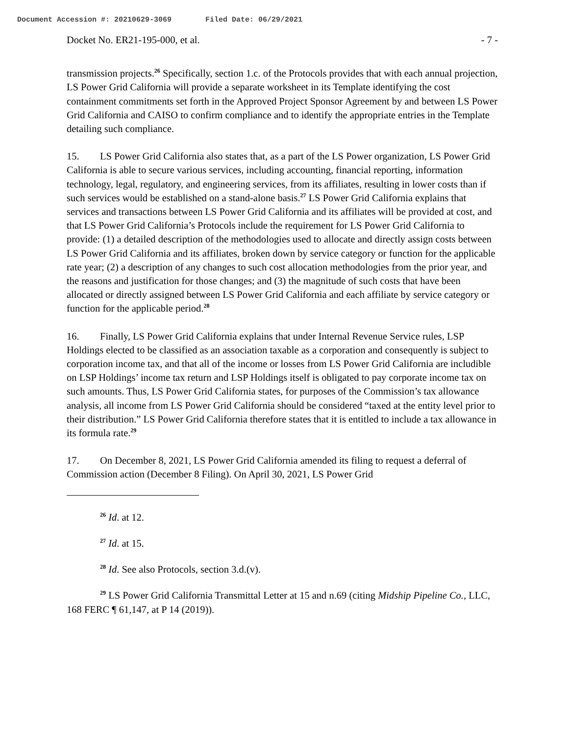Document Accession #: 20210629-3069 Filed Date: 06/29/2021
Docket No. ER21-195-000, et al. - 7 -
transmission projects.<sup>26</sup> Specifically, section 1.c. of the Protocols provides that with each annual projection, LS Power Grid California will provide a separate worksheet in its Template identifying the cost containment commitments set forth in the Approved Project Sponsor Agreement by and between LS Power Grid California and CAISO to confirm compliance and to identify the appropriate entries in the Template detailing such compliance.
15. LS Power Grid California also states that, as a part of the LS Power organization, LS Power Grid California is able to secure various services, including accounting, financial reporting, information technology, legal, regulatory, and engineering services, from its affiliates, resulting in lower costs than if such services would be established on a stand-alone basis.<sup>27</sup> LS Power Grid California explains that services and transactions between LS Power Grid California and its affiliates will be provided at cost, and that LS Power Grid California’s Protocols include the requirement for LS Power Grid California to provide: (1) a detailed description of the methodologies used to allocate and directly assign costs between LS Power Grid California and its affiliates, broken down by service category or function for the applicable rate year; (2) a description of any changes to such cost allocation methodologies from the prior year, and the reasons and justification for those changes; and (3) the magnitude of such costs that have been allocated or directly assigned between LS Power Grid California and each affiliate by service category or function for the applicable period.<sup>28</sup>
16. Finally, LS Power Grid California explains that under Internal Revenue Service rules, LSP Holdings elected to be classified as an association taxable as a corporation and consequently is subject to corporation income tax, and that all of the income or losses from LS Power Grid California are includible on LSP Holdings’ income tax return and LSP Holdings itself is obligated to pay corporate income tax on such amounts. Thus, LS Power Grid California states, for purposes of the Commission’s tax allowance analysis, all income from LS Power Grid California should be considered “taxed at the entity level prior to their distribution.” LS Power Grid California therefore states that it is entitled to include a tax allowance in its formula rate.<sup>29</sup>
17. On December 8, 2021, LS Power Grid California amended its filing to request a deferral of Commission action (December 8 Filing). On April 30, 2021, LS Power Grid
<sup>26</sup> Id. at 12.
<sup>27</sup> Id. at 15.
<sup>28</sup> Id. See also Protocols, section 3.d.(v).
<sup>29</sup> LS Power Grid California Transmittal Letter at 15 and n.69 (citing Midship Pipeline Co., LLC, 168 FERC ¶ 61,147, at P 14 (2019)).